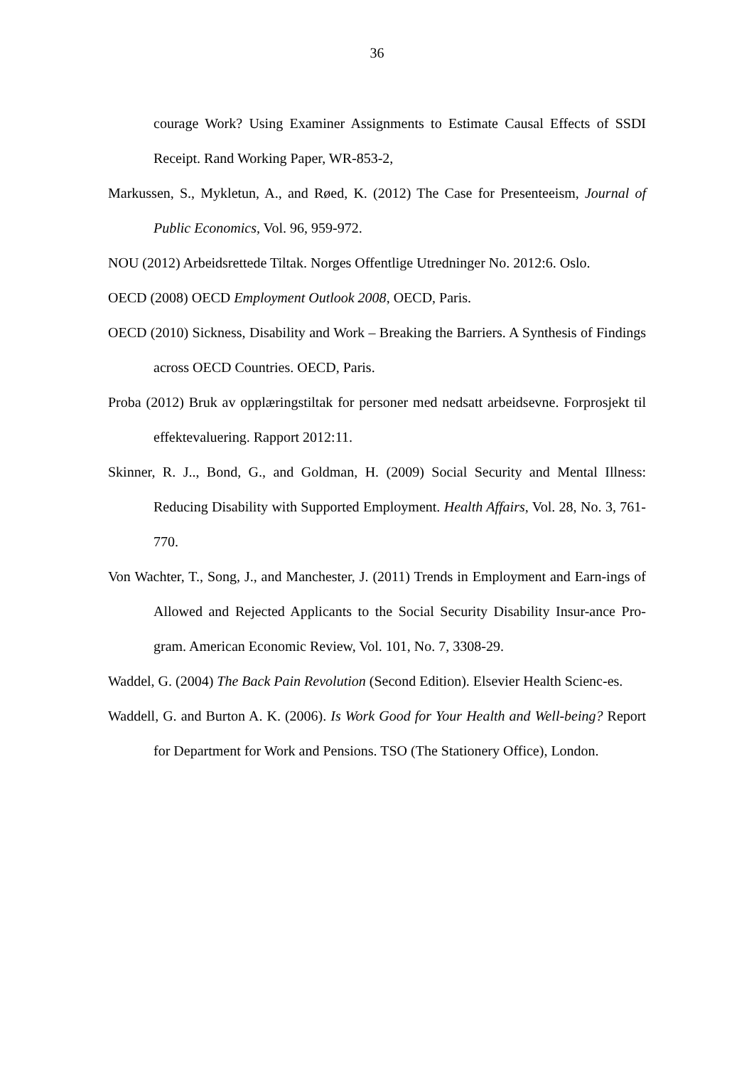36
courage Work? Using Examiner Assignments to Estimate Causal Effects of SSDI Receipt. Rand Working Paper, WR-853-2,
Markussen, S., Mykletun, A., and Røed, K. (2012) The Case for Presenteeism, Journal of Public Economics, Vol. 96, 959-972.
NOU (2012) Arbeidsrettede Tiltak. Norges Offentlige Utredninger No. 2012:6. Oslo.
OECD (2008) OECD Employment Outlook 2008, OECD, Paris.
OECD (2010) Sickness, Disability and Work – Breaking the Barriers. A Synthesis of Findings across OECD Countries. OECD, Paris.
Proba (2012) Bruk av opplæringstiltak for personer med nedsatt arbeidsevne. Forprosjekt til effektevaluering. Rapport 2012:11.
Skinner, R. J.., Bond, G., and Goldman, H. (2009) Social Security and Mental Illness: Reducing Disability with Supported Employment. Health Affairs, Vol. 28, No. 3, 761-770.
Von Wachter, T., Song, J., and Manchester, J. (2011) Trends in Employment and Earn-ings of Allowed and Rejected Applicants to the Social Security Disability Insur-ance Pro-gram. American Economic Review, Vol. 101, No. 7, 3308-29.
Waddel, G. (2004) The Back Pain Revolution (Second Edition). Elsevier Health Scienc-es.
Waddell, G. and Burton A. K. (2006). Is Work Good for Your Health and Well-being? Report for Department for Work and Pensions. TSO (The Stationery Office), London.